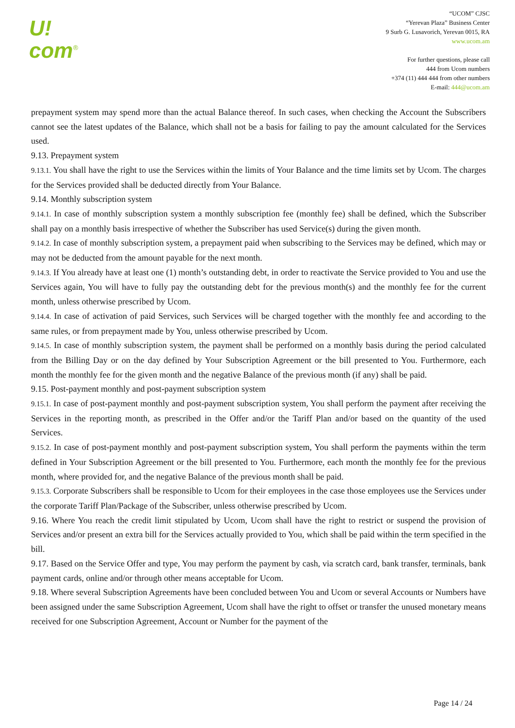U!
com<sup>®</sup>
“UCOM” CJSC
“Yerevan Plaza” Business Center
9 Surb G. Lusavorich, Yerevan 0015, RA
www.ucom.am
For further questions, please call
444 from Ucom numbers
+374 (11) 444 444 from other numbers
E-mail: 444@ucom.am
prepayment system may spend more than the actual Balance thereof. In such cases, when checking the Account the Subscribers cannot see the latest updates of the Balance, which shall not be a basis for failing to pay the amount calculated for the Services used.
9.13. Prepayment system
9.13.1. You shall have the right to use the Services within the limits of Your Balance and the time limits set by Ucom. The charges for the Services provided shall be deducted directly from Your Balance.
9.14. Monthly subscription system
9.14.1. In case of monthly subscription system a monthly subscription fee (monthly fee) shall be defined, which the Subscriber shall pay on a monthly basis irrespective of whether the Subscriber has used Service(s) during the given month.
9.14.2. In case of monthly subscription system, a prepayment paid when subscribing to the Services may be defined, which may or may not be deducted from the amount payable for the next month.
9.14.3. If You already have at least one (1) month’s outstanding debt, in order to reactivate the Service provided to You and use the Services again, You will have to fully pay the outstanding debt for the previous month(s) and the monthly fee for the current month, unless otherwise prescribed by Ucom.
9.14.4. In case of activation of paid Services, such Services will be charged together with the monthly fee and according to the same rules, or from prepayment made by You, unless otherwise prescribed by Ucom.
9.14.5. In case of monthly subscription system, the payment shall be performed on a monthly basis during the period calculated from the Billing Day or on the day defined by Your Subscription Agreement or the bill presented to You. Furthermore, each month the monthly fee for the given month and the negative Balance of the previous month (if any) shall be paid.
9.15. Post-payment monthly and post-payment subscription system
9.15.1. In case of post-payment monthly and post-payment subscription system, You shall perform the payment after receiving the Services in the reporting month, as prescribed in the Offer and/or the Tariff Plan and/or based on the quantity of the used Services.
9.15.2. In case of post-payment monthly and post-payment subscription system, You shall perform the payments within the term defined in Your Subscription Agreement or the bill presented to You. Furthermore, each month the monthly fee for the previous month, where provided for, and the negative Balance of the previous month shall be paid.
9.15.3. Corporate Subscribers shall be responsible to Ucom for their employees in the case those employees use the Services under the corporate Tariff Plan/Package of the Subscriber, unless otherwise prescribed by Ucom.
9.16. Where You reach the credit limit stipulated by Ucom, Ucom shall have the right to restrict or suspend the provision of Services and/or present an extra bill for the Services actually provided to You, which shall be paid within the term specified in the bill.
9.17. Based on the Service Offer and type, You may perform the payment by cash, via scratch card, bank transfer, terminals, bank payment cards, online and/or through other means acceptable for Ucom.
9.18. Where several Subscription Agreements have been concluded between You and Ucom or several Accounts or Numbers have been assigned under the same Subscription Agreement, Ucom shall have the right to offset or transfer the unused monetary means received for one Subscription Agreement, Account or Number for the payment of the
Page 14 / 24